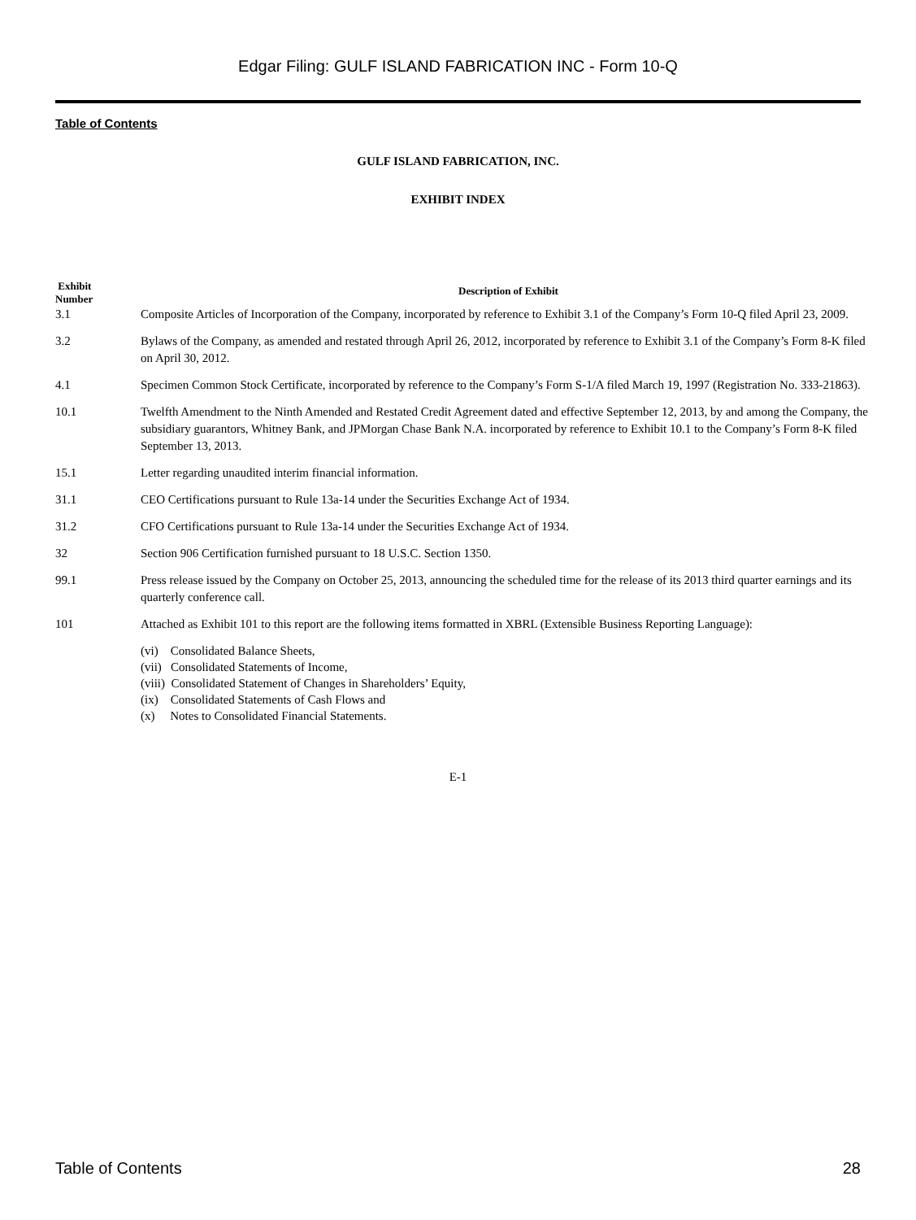Edgar Filing: GULF ISLAND FABRICATION INC - Form 10-Q
Table of Contents
GULF ISLAND FABRICATION, INC.
EXHIBIT INDEX
| Exhibit Number | Description of Exhibit |
| --- | --- |
| 3.1 | Composite Articles of Incorporation of the Company, incorporated by reference to Exhibit 3.1 of the Company’s Form 10-Q filed April 23, 2009. |
| 3.2 | Bylaws of the Company, as amended and restated through April 26, 2012, incorporated by reference to Exhibit 3.1 of the Company’s Form 8-K filed on April 30, 2012. |
| 4.1 | Specimen Common Stock Certificate, incorporated by reference to the Company’s Form S-1/A filed March 19, 1997 (Registration No. 333-21863). |
| 10.1 | Twelfth Amendment to the Ninth Amended and Restated Credit Agreement dated and effective September 12, 2013, by and among the Company, the subsidiary guarantors, Whitney Bank, and JPMorgan Chase Bank N.A. incorporated by reference to Exhibit 10.1 to the Company’s Form 8-K filed September 13, 2013. |
| 15.1 | Letter regarding unaudited interim financial information. |
| 31.1 | CEO Certifications pursuant to Rule 13a-14 under the Securities Exchange Act of 1934. |
| 31.2 | CFO Certifications pursuant to Rule 13a-14 under the Securities Exchange Act of 1934. |
| 32 | Section 906 Certification furnished pursuant to 18 U.S.C. Section 1350. |
| 99.1 | Press release issued by the Company on October 25, 2013, announcing the scheduled time for the release of its 2013 third quarter earnings and its quarterly conference call. |
| 101 | Attached as Exhibit 101 to this report are the following items formatted in XBRL (Extensible Business Reporting Language): (vi) Consolidated Balance Sheets, (vii) Consolidated Statements of Income, (viii) Consolidated Statement of Changes in Shareholders’ Equity, (ix) Consolidated Statements of Cash Flows and (x) Notes to Consolidated Financial Statements. |
E-1
Table of Contents 28